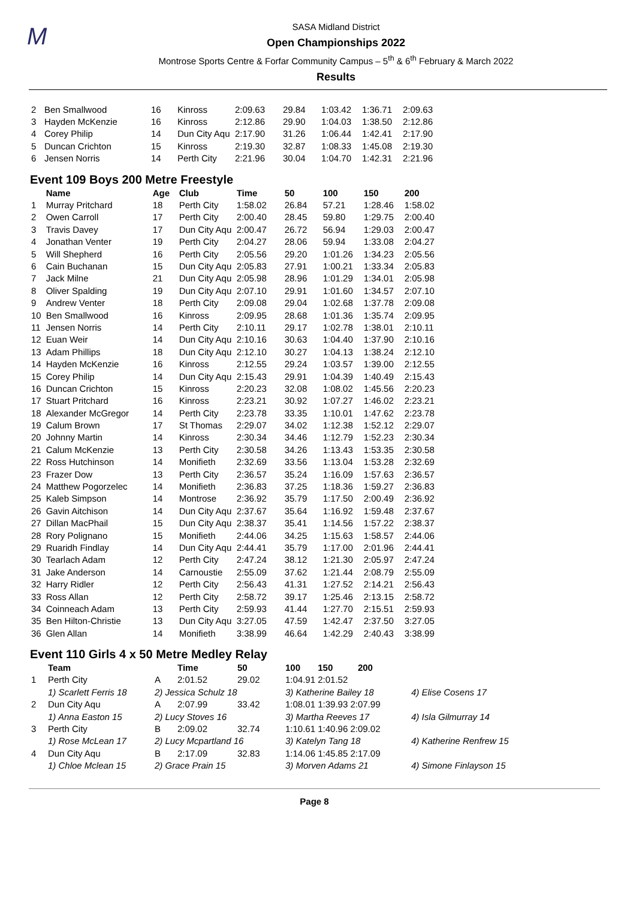M
SASA Midland District
Open Championships 2022
Montrose Sports Centre & Forfar Community Campus – 5<sup>th</sup> & 6<sup>th</sup> February & March 2022
Results
| 2 | Ben Smallwood | 16 | Kinross | 2:09.63 | 29.84 | 1:03.42 | 1:36.71 | 2:09.63 |
| 3 | Hayden McKenzie | 16 | Kinross | 2:12.86 | 29.90 | 1:04.03 | 1:38.50 | 2:12.86 |
| 4 | Corey Philip | 14 | Dun City Aqu | 2:17.90 | 31.26 | 1:06.44 | 1:42.41 | 2:17.90 |
| 5 | Duncan Crichton | 15 | Kinross | 2:19.30 | 32.87 | 1:08.33 | 1:45.08 | 2:19.30 |
| 6 | Jensen Norris | 14 | Perth City | 2:21.96 | 30.04 | 1:04.70 | 1:42.31 | 2:21.96 |
Event 109 Boys 200 Metre Freestyle
| | Name | Age | Club | Time | 50 | 100 | 150 | 200 |
| --- | --- | --- | --- | --- | --- | --- | --- | --- |
| 1 | Murray Pritchard | 18 | Perth City | 1:58.02 | 26.84 | 57.21 | 1:28.46 | 1:58.02 |
| 2 | Owen Carroll | 17 | Perth City | 2:00.40 | 28.45 | 59.80 | 1:29.75 | 2:00.40 |
| 3 | Travis Davey | 17 | Dun City Aqu | 2:00.47 | 26.72 | 56.94 | 1:29.03 | 2:00.47 |
| 4 | Jonathan Venter | 19 | Perth City | 2:04.27 | 28.06 | 59.94 | 1:33.08 | 2:04.27 |
| 5 | Will Shepherd | 16 | Perth City | 2:05.56 | 29.20 | 1:01.26 | 1:34.23 | 2:05.56 |
| 6 | Cain Buchanan | 15 | Dun City Aqu | 2:05.83 | 27.91 | 1:00.21 | 1:33.34 | 2:05.83 |
| 7 | Jack Milne | 21 | Dun City Aqu | 2:05.98 | 28.96 | 1:01.29 | 1:34.01 | 2:05.98 |
| 8 | Oliver Spalding | 19 | Dun City Aqu | 2:07.10 | 29.91 | 1:01.60 | 1:34.57 | 2:07.10 |
| 9 | Andrew Venter | 18 | Perth City | 2:09.08 | 29.04 | 1:02.68 | 1:37.78 | 2:09.08 |
| 10 | Ben Smallwood | 16 | Kinross | 2:09.95 | 28.68 | 1:01.36 | 1:35.74 | 2:09.95 |
| 11 | Jensen Norris | 14 | Perth City | 2:10.11 | 29.17 | 1:02.78 | 1:38.01 | 2:10.11 |
| 12 | Euan Weir | 14 | Dun City Aqu | 2:10.16 | 30.63 | 1:04.40 | 1:37.90 | 2:10.16 |
| 13 | Adam Phillips | 18 | Dun City Aqu | 2:12.10 | 30.27 | 1:04.13 | 1:38.24 | 2:12.10 |
| 14 | Hayden McKenzie | 16 | Kinross | 2:12.55 | 29.24 | 1:03.57 | 1:39.00 | 2:12.55 |
| 15 | Corey Philip | 14 | Dun City Aqu | 2:15.43 | 29.91 | 1:04.39 | 1:40.49 | 2:15.43 |
| 16 | Duncan Crichton | 15 | Kinross | 2:20.23 | 32.08 | 1:08.02 | 1:45.56 | 2:20.23 |
| 17 | Stuart Pritchard | 16 | Kinross | 2:23.21 | 30.92 | 1:07.27 | 1:46.02 | 2:23.21 |
| 18 | Alexander McGregor | 14 | Perth City | 2:23.78 | 33.35 | 1:10.01 | 1:47.62 | 2:23.78 |
| 19 | Calum Brown | 17 | St Thomas | 2:29.07 | 34.02 | 1:12.38 | 1:52.12 | 2:29.07 |
| 20 | Johnny Martin | 14 | Kinross | 2:30.34 | 34.46 | 1:12.79 | 1:52.23 | 2:30.34 |
| 21 | Calum McKenzie | 13 | Perth City | 2:30.58 | 34.26 | 1:13.43 | 1:53.35 | 2:30.58 |
| 22 | Ross Hutchinson | 14 | Monifieth | 2:32.69 | 33.56 | 1:13.04 | 1:53.28 | 2:32.69 |
| 23 | Frazer Dow | 13 | Perth City | 2:36.57 | 35.24 | 1:16.09 | 1:57.63 | 2:36.57 |
| 24 | Matthew Pogorzelec | 14 | Monifieth | 2:36.83 | 37.25 | 1:18.36 | 1:59.27 | 2:36.83 |
| 25 | Kaleb Simpson | 14 | Montrose | 2:36.92 | 35.79 | 1:17.50 | 2:00.49 | 2:36.92 |
| 26 | Gavin Aitchison | 14 | Dun City Aqu | 2:37.67 | 35.64 | 1:16.92 | 1:59.48 | 2:37.67 |
| 27 | Dillan MacPhail | 15 | Dun City Aqu | 2:38.37 | 35.41 | 1:14.56 | 1:57.22 | 2:38.37 |
| 28 | Rory Polignano | 15 | Monifieth | 2:44.06 | 34.25 | 1:15.63 | 1:58.57 | 2:44.06 |
| 29 | Ruaridh Findlay | 14 | Dun City Aqu | 2:44.41 | 35.79 | 1:17.00 | 2:01.96 | 2:44.41 |
| 30 | Tearlach Adam | 12 | Perth City | 2:47.24 | 38.12 | 1:21.30 | 2:05.97 | 2:47.24 |
| 31 | Jake Anderson | 14 | Carnoustie | 2:55.09 | 37.62 | 1:21.44 | 2:08.79 | 2:55.09 |
| 32 | Harry Ridler | 12 | Perth City | 2:56.43 | 41.31 | 1:27.52 | 2:14.21 | 2:56.43 |
| 33 | Ross Allan | 12 | Perth City | 2:58.72 | 39.17 | 1:25.46 | 2:13.15 | 2:58.72 |
| 34 | Coinneach Adam | 13 | Perth City | 2:59.93 | 41.44 | 1:27.70 | 2:15.51 | 2:59.93 |
| 35 | Ben Hilton-Christie | 13 | Dun City Aqu | 3:27.05 | 47.59 | 1:42.47 | 2:37.50 | 3:27.05 |
| 36 | Glen Allan | 14 | Monifieth | 3:38.99 | 46.64 | 1:42.29 | 2:40.43 | 3:38.99 |
Event 110 Girls 4 x 50 Metre Medley Relay
| | Team | | Time | 50 | 100 150 200 | |
| --- | --- | --- | --- | --- | --- | --- |
| 1 | Perth City | A | 2:01.52 | 29.02 | 1:04.91 2:01.52 | |
| | 1) Scarlett Ferris 18 | 2) Jessica Schulz 18 | | | 3) Katherine Bailey 18 | 4) Elise Cosens 17 |
| 2 | Dun City Aqu | A | 2:07.99 | 33.42 | 1:08.01 1:39.93 2:07.99 | |
| | 1) Anna Easton 15 | 2) Lucy Stoves 16 | | | 3) Martha Reeves 17 | 4) Isla Gilmurray 14 |
| 3 | Perth City | B | 2:09.02 | 32.74 | 1:10.61 1:40.96 2:09.02 | |
| | 1) Rose McLean 17 | 2) Lucy Mcpartland 16 | | | 3) Katelyn Tang 18 | 4) Katherine Renfrew 15 |
| 4 | Dun City Aqu | B | 2:17.09 | 32.83 | 1:14.06 1:45.85 2:17.09 | |
| | 1) Chloe Mclean 15 | 2) Grace Prain 15 | | | 3) Morven Adams 21 | 4) Simone Finlayson 15 |
Page 8